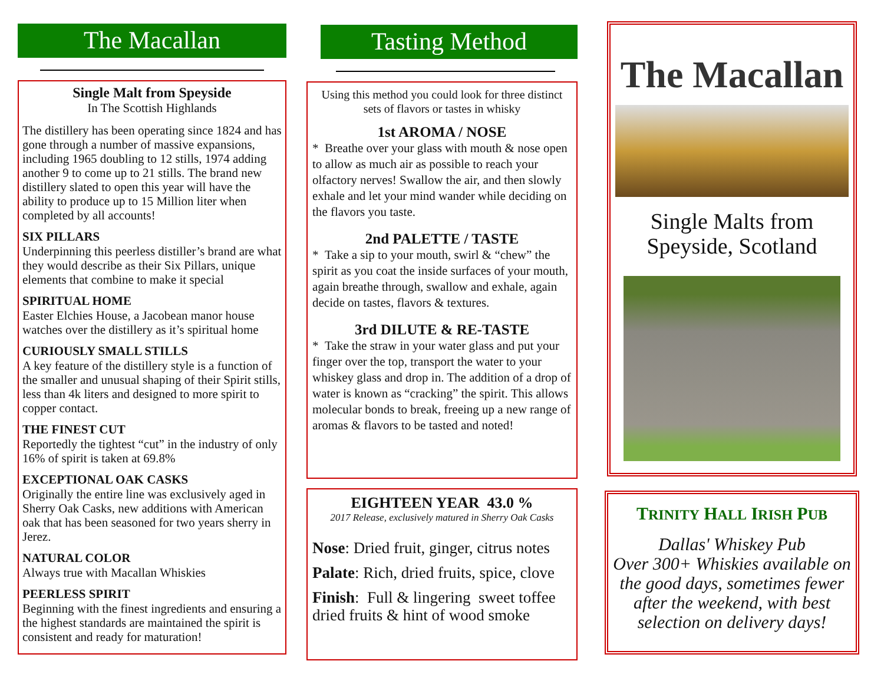The Macallan
Single Malt from Speyside
In The Scottish Highlands
The distillery has been operating since 1824 and has gone through a number of massive expansions, including 1965 doubling to 12 stills, 1974 adding another 9 to come up to 21 stills. The brand new distillery slated to open this year will have the ability to produce up to 15 Million liter when completed by all accounts!
SIX PILLARS
Underpinning this peerless distiller’s brand are what they would describe as their Six Pillars, unique elements that combine to make it special
SPIRITUAL HOME
Easter Elchies House, a Jacobean manor house watches over the distillery as it’s spiritual home
CURIOUSLY SMALL STILLS
A key feature of the distillery style is a function of the smaller and unusual shaping of their Spirit stills, less than 4k liters and designed to more spirit to copper contact.
THE FINEST CUT
Reportedly the tightest “cut” in the industry of only 16% of spirit is taken at 69.8%
EXCEPTIONAL OAK CASKS
Originally the entire line was exclusively aged in Sherry Oak Casks, new additions with American oak that has been seasoned for two years sherry in Jerez.
NATURAL COLOR
Always true with Macallan Whiskies
PEERLESS SPIRIT
Beginning with the finest ingredients and ensuring a the highest standards are maintained the spirit is consistent and ready for maturation!
Tasting Method
Using this method you could look for three distinct sets of flavors or tastes in whisky
1st AROMA / NOSE
* Breathe over your glass with mouth & nose open to allow as much air as possible to reach your olfactory nerves! Swallow the air, and then slowly exhale and let your mind wander while deciding on the flavors you taste.
2nd PALETTE / TASTE
* Take a sip to your mouth, swirl & “chew” the spirit as you coat the inside surfaces of your mouth, again breathe through, swallow and exhale, again decide on tastes, flavors & textures.
3rd DILUTE & RE-TASTE
* Take the straw in your water glass and put your finger over the top, transport the water to your whiskey glass and drop in. The addition of a drop of water is known as “cracking” the spirit. This allows molecular bonds to break, freeing up a new range of aromas & flavors to be tasted and noted!
EIGHTEEN YEAR 43.0 %
2017 Release, exclusively matured in Sherry Oak Casks
Nose: Dried fruit, ginger, citrus notes
Palate: Rich, dried fruits, spice, clove
Finish: Full & lingering sweet toffee dried fruits & hint of wood smoke
The Macallan
Single Malts from Speyside, Scotland
TRINITY HALL IRISH PUB
Dallas' Whiskey Pub
Over 300+ Whiskies available on the good days, sometimes fewer after the weekend, with best selection on delivery days!